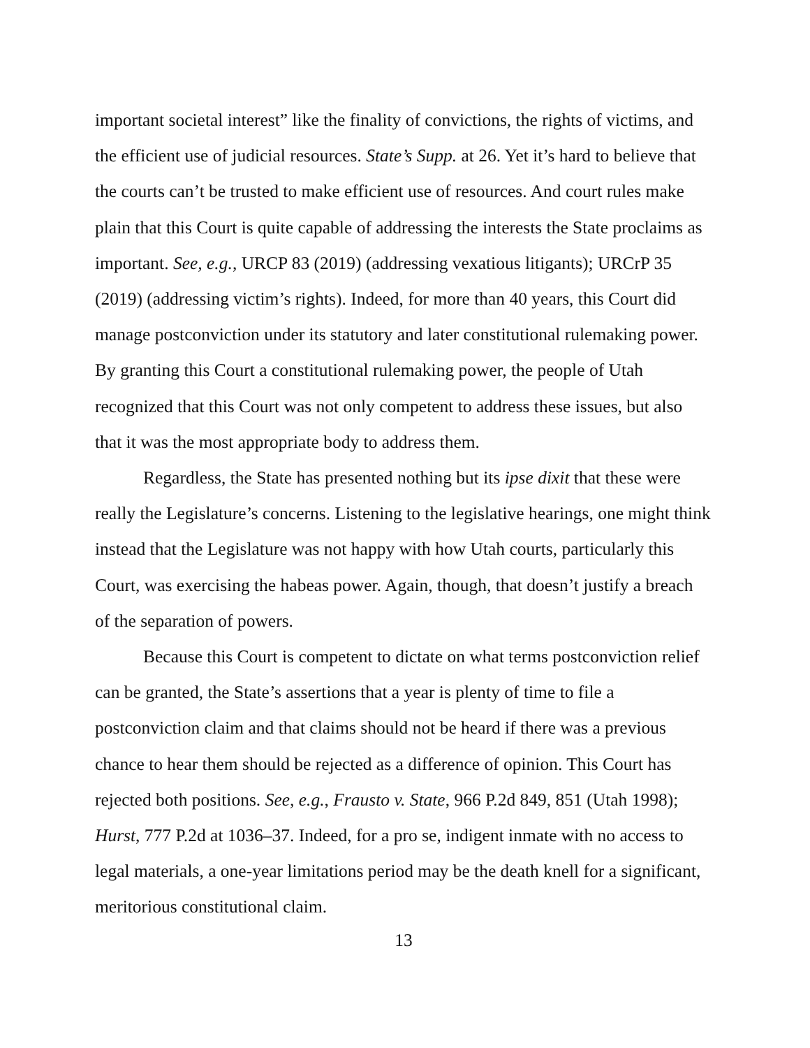important societal interest” like the finality of convictions, the rights of victims, and the efficient use of judicial resources. State’s Supp. at 26. Yet it’s hard to believe that the courts can’t be trusted to make efficient use of resources. And court rules make plain that this Court is quite capable of addressing the interests the State proclaims as important. See, e.g., URCP 83 (2019) (addressing vexatious litigants); URCrP 35 (2019) (addressing victim’s rights). Indeed, for more than 40 years, this Court did manage postconviction under its statutory and later constitutional rulemaking power. By granting this Court a constitutional rulemaking power, the people of Utah recognized that this Court was not only competent to address these issues, but also that it was the most appropriate body to address them.
Regardless, the State has presented nothing but its ipse dixit that these were really the Legislature’s concerns. Listening to the legislative hearings, one might think instead that the Legislature was not happy with how Utah courts, particularly this Court, was exercising the habeas power. Again, though, that doesn’t justify a breach of the separation of powers.
Because this Court is competent to dictate on what terms postconviction relief can be granted, the State’s assertions that a year is plenty of time to file a postconviction claim and that claims should not be heard if there was a previous chance to hear them should be rejected as a difference of opinion. This Court has rejected both positions. See, e.g., Frausto v. State, 966 P.2d 849, 851 (Utah 1998); Hurst, 777 P.2d at 1036–37. Indeed, for a pro se, indigent inmate with no access to legal materials, a one-year limitations period may be the death knell for a significant, meritorious constitutional claim.
13